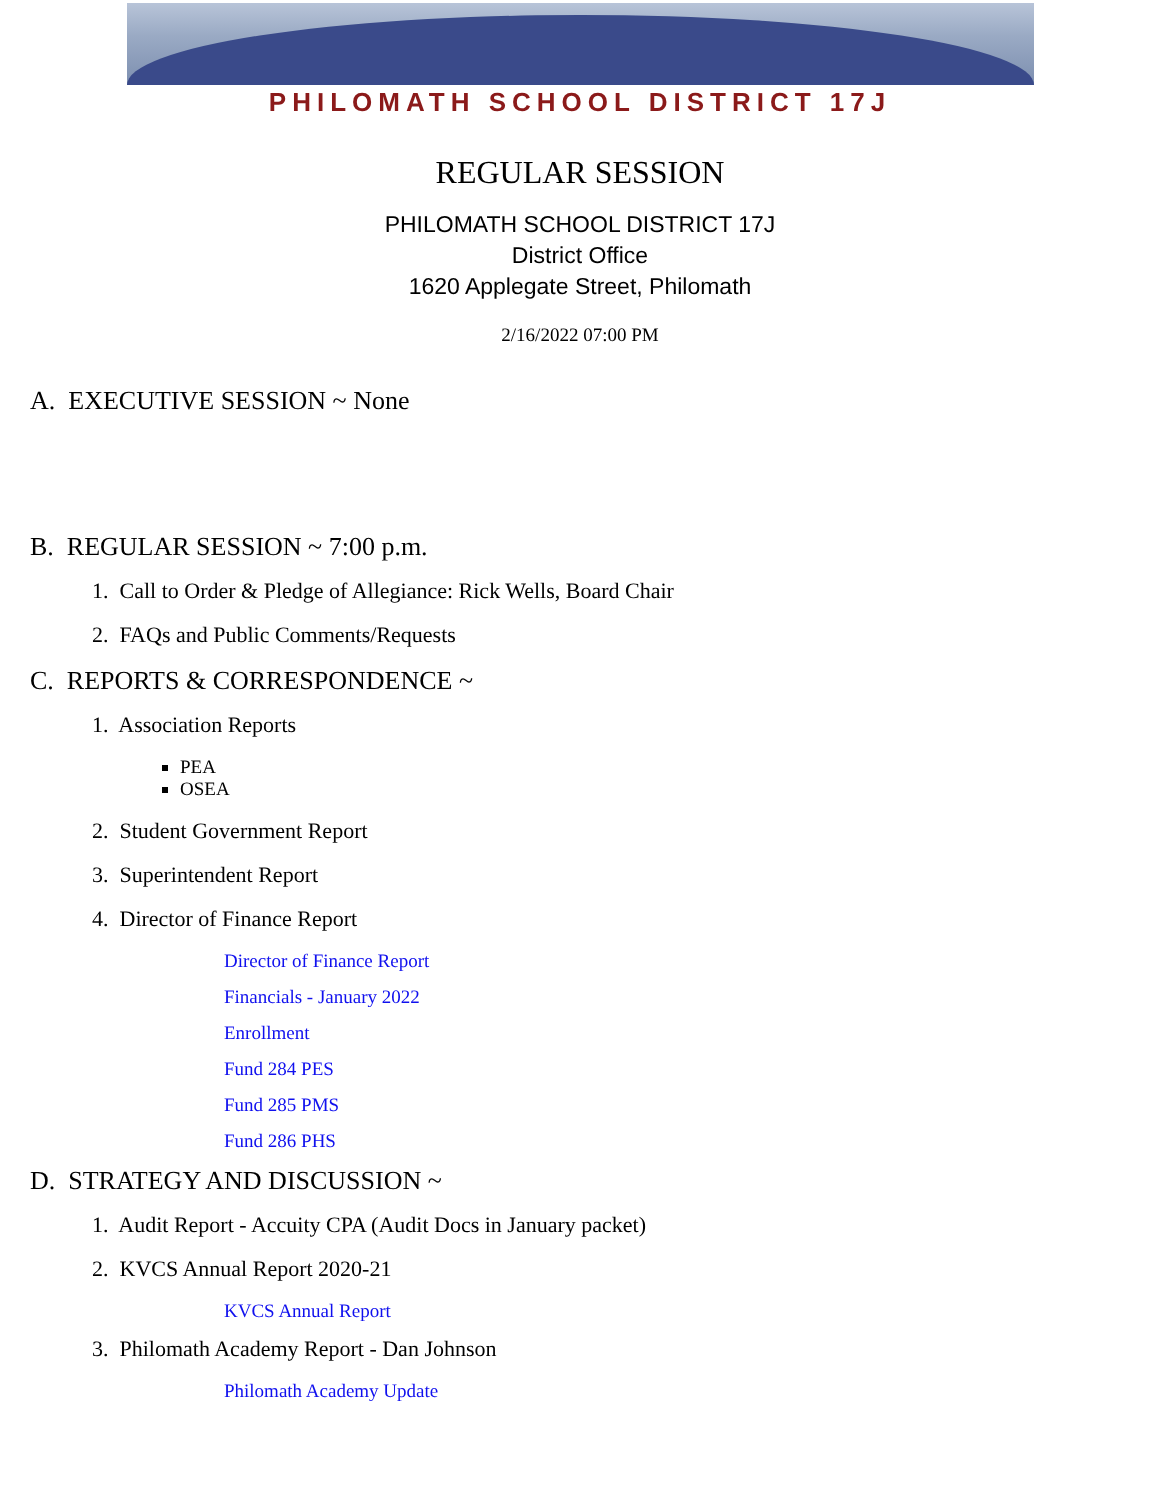PHILOMATH SCHOOL DISTRICT 17J
REGULAR SESSION
PHILOMATH SCHOOL DISTRICT 17J
District Office
1620 Applegate Street, Philomath
2/16/2022 07:00 PM
A. EXECUTIVE SESSION ~ None
B. REGULAR SESSION ~ 7:00 p.m.
1. Call to Order & Pledge of Allegiance: Rick Wells, Board Chair
2. FAQs and Public Comments/Requests
C. REPORTS & CORRESPONDENCE ~
1. Association Reports
PEA
OSEA
2. Student Government Report
3. Superintendent Report
4. Director of Finance Report
Director of Finance Report
Financials - January 2022
Enrollment
Fund 284 PES
Fund 285 PMS
Fund 286 PHS
D. STRATEGY AND DISCUSSION ~
1. Audit Report - Accuity CPA (Audit Docs in January packet)
2. KVCS Annual Report 2020-21
KVCS Annual Report
3. Philomath Academy Report - Dan Johnson
Philomath Academy Update